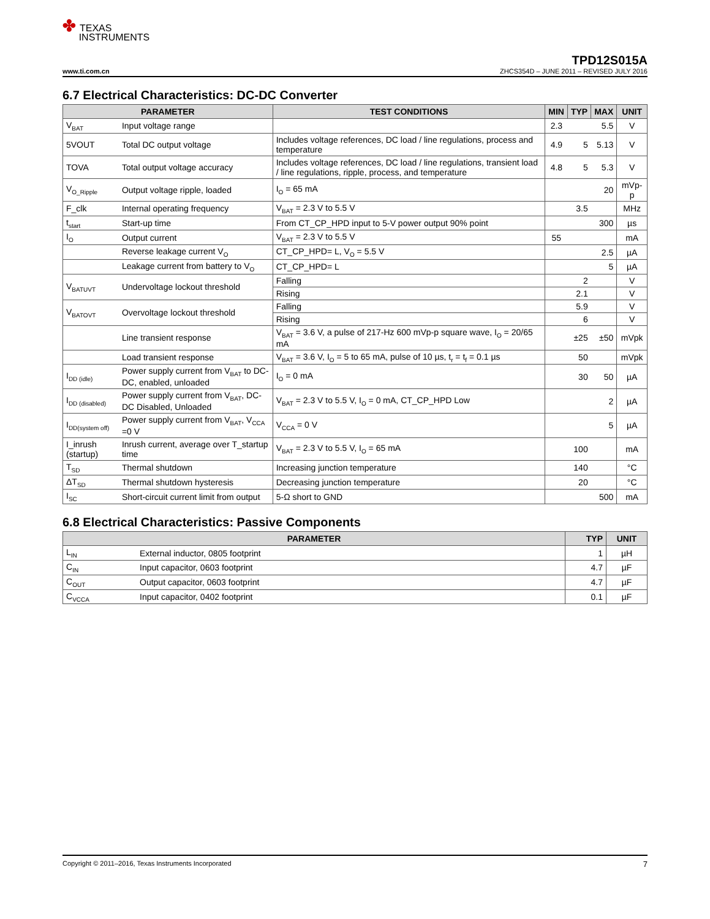✤ TEXAS
INSTRUMENTS
TPD12S015A
www.ti.com.cn ZHCS354D – JUNE 2011 – REVISED JULY 2016
6.7 Electrical Characteristics: DC-DC Converter
| PARAMETER | | TEST CONDITIONS | MIN | TYP | MAX | UNIT |
| --- | --- | --- | --- | --- | --- | --- |
| V<sub>BAT</sub> | Input voltage range | | 2.3 | | 5.5 | V |
| 5VOUT | Total DC output voltage | Includes voltage references, DC load / line regulations, process and temperature | 4.9 | 5 | 5.13 | V |
| TOVA | Total output voltage accuracy | Includes voltage references, DC load / line regulations, transient load / line regulations, ripple, process, and temperature | 4.8 | 5 | 5.3 | V |
| V<sub>O_Ripple</sub> | Output voltage ripple, loaded | I<sub>O</sub> = 65 mA | | | 20 | mVp-p |
| F_clk | Internal operating frequency | V<sub>BAT</sub> = 2.3 V to 5.5 V | | 3.5 | | MHz |
| t<sub>start</sub> | Start-up time | From CT_CP_HPD input to 5-V power output 90% point | | | 300 | µs |
| I<sub>O</sub> | Output current | V<sub>BAT</sub> = 2.3 V to 5.5 V | 55 | | | mA |
| | Reverse leakage current V<sub>O</sub> | CT_CP_HPD= L, V<sub>O</sub> = 5.5 V | | | 2.5 | µA |
| | Leakage current from battery to V<sub>O</sub> | CT_CP_HPD= L | | | 5 | µA |
| V<sub>BATUVT</sub> | Undervoltage lockout threshold | Falling | | 2 | | V |
| | | Rising | | 2.1 | | V |
| V<sub>BATOVT</sub> | Overvoltage lockout threshold | Falling | | 5.9 | | V |
| | | Rising | | 6 | | V |
| | Line transient response | V<sub>BAT</sub> = 3.6 V, a pulse of 217-Hz 600 mVp-p square wave, I<sub>O</sub> = 20/65 mA | | ±25 | ±50 | mVpk |
| | Load transient response | V<sub>BAT</sub> = 3.6 V, I<sub>O</sub> = 5 to 65 mA, pulse of 10 µs, t<sub>r</sub> = t<sub>f</sub> = 0.1 µs | | 50 | | mVpk |
| I<sub>DD (idle)</sub> | Power supply current from V<sub>BAT</sub> to DC-DC, enabled, unloaded | I<sub>O</sub> = 0 mA | | 30 | 50 | µA |
| I<sub>DD (disabled)</sub> | Power supply current from V<sub>BAT</sub>, DC-DC Disabled, Unloaded | V<sub>BAT</sub> = 2.3 V to 5.5 V, I<sub>O</sub> = 0 mA, CT_CP_HPD Low | | | 2 | µA |
| I<sub>DD(system off)</sub> | Power supply current from V<sub>BAT</sub>, V<sub>CCA</sub> =0 V | V<sub>CCA</sub> = 0 V | | | 5 | µA |
| I_inrush (startup) | Inrush current, average over T_startup time | V<sub>BAT</sub> = 2.3 V to 5.5 V, I<sub>O</sub> = 65 mA | | 100 | | mA |
| T<sub>SD</sub> | Thermal shutdown | Increasing junction temperature | | 140 | | °C |
| ΔT<sub>SD</sub> | Thermal shutdown hysteresis | Decreasing junction temperature | | 20 | | °C |
| I<sub>SC</sub> | Short-circuit current limit from output | 5-Ω short to GND | | | 500 | mA |
6.8 Electrical Characteristics: Passive Components
| PARAMETER | | TYP | UNIT |
| --- | --- | --- | --- |
| L<sub>IN</sub> | External inductor, 0805 footprint | 1 | µH |
| C<sub>IN</sub> | Input capacitor, 0603 footprint | 4.7 | µF |
| C<sub>OUT</sub> | Output capacitor, 0603 footprint | 4.7 | µF |
| C<sub>VCCA</sub> | Input capacitor, 0402 footprint | 0.1 | µF |
Copyright © 2011–2016, Texas Instruments Incorporated 7